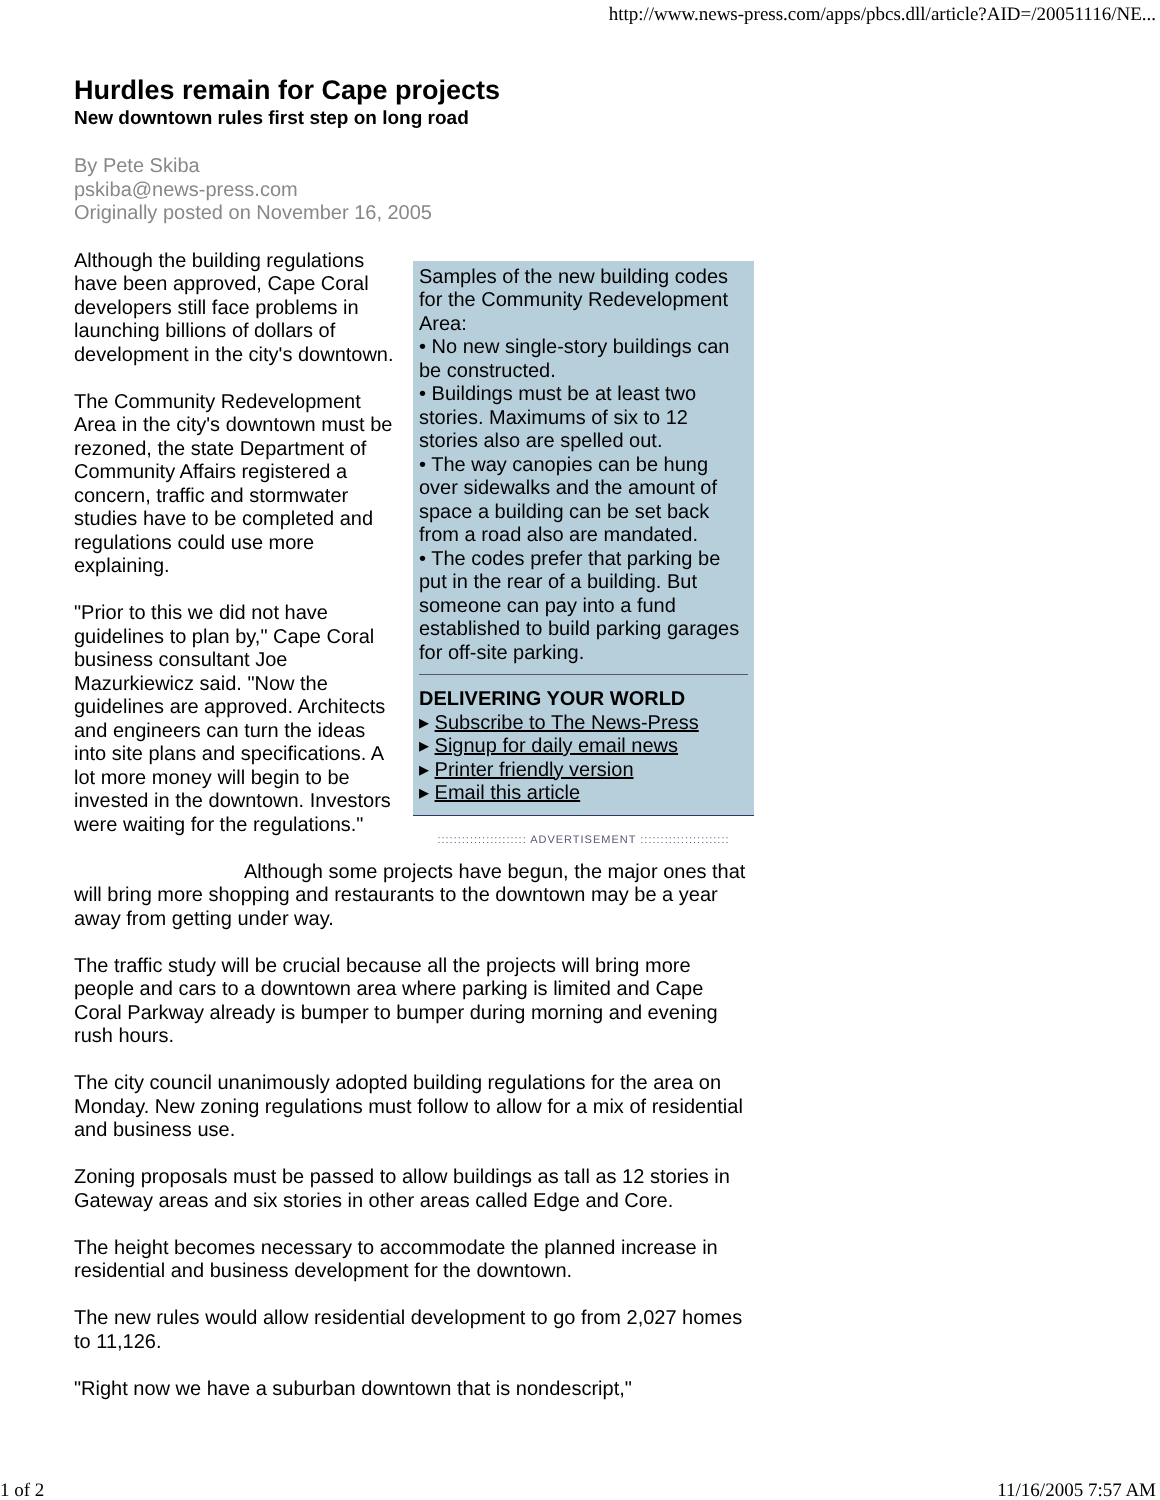http://www.news-press.com/apps/pbcs.dll/article?AID=/20051116/NE...
Hurdles remain for Cape projects
New downtown rules first step on long road
By Pete Skiba
pskiba@news-press.com
Originally posted on November 16, 2005
Samples of the new building codes for the Community Redevelopment Area:
• No new single-story buildings can be constructed.
• Buildings must be at least two stories. Maximums of six to 12 stories also are spelled out.
• The way canopies can be hung over sidewalks and the amount of space a building can be set back from a road also are mandated.
• The codes prefer that parking be put in the rear of a building. But someone can pay into a fund established to build parking garages for off-site parking.
DELIVERING YOUR WORLD
▸ Subscribe to The News-Press
▸ Signup for daily email news
▸ Printer friendly version
▸ Email this article
:::::::::::::::::::::: ADVERTISEMENT ::::::::::::::::::::::
Although the building regulations have been approved, Cape Coral developers still face problems in launching billions of dollars of development in the city's downtown.
The Community Redevelopment Area in the city's downtown must be rezoned, the state Department of Community Affairs registered a concern, traffic and stormwater studies have to be completed and regulations could use more explaining.
"Prior to this we did not have guidelines to plan by," Cape Coral business consultant Joe Mazurkiewicz said. "Now the guidelines are approved. Architects and engineers can turn the ideas into site plans and specifications. A lot more money will begin to be invested in the downtown. Investors were waiting for the regulations."
Although some projects have begun, the major ones that will bring more shopping and restaurants to the downtown may be a year away from getting under way.
The traffic study will be crucial because all the projects will bring more people and cars to a downtown area where parking is limited and Cape Coral Parkway already is bumper to bumper during morning and evening rush hours.
The city council unanimously adopted building regulations for the area on Monday. New zoning regulations must follow to allow for a mix of residential and business use.
Zoning proposals must be passed to allow buildings as tall as 12 stories in Gateway areas and six stories in other areas called Edge and Core.
The height becomes necessary to accommodate the planned increase in residential and business development for the downtown.
The new rules would allow residential development to go from 2,027 homes to 11,126.
"Right now we have a suburban downtown that is nondescript,"
1 of 2 11/16/2005 7:57 AM